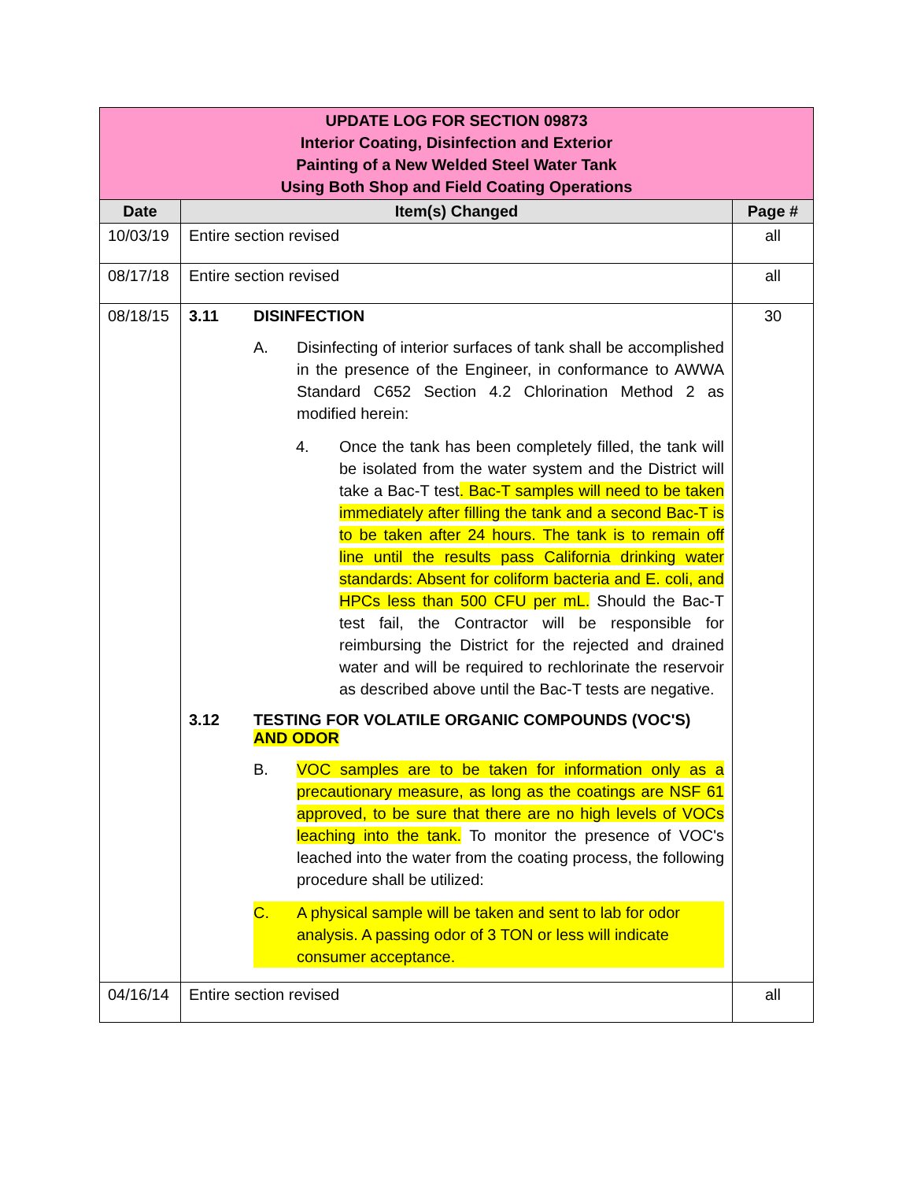| UPDATE LOG FOR SECTION 09873 Interior Coating, Disinfection and Exterior Painting of a New Welded Steel Water Tank Using Both Shop and Field Coating Operations | | |
| Date | Item(s) Changed | Page # |
| 10/03/19 | Entire section revised | all |
| 08/17/18 | Entire section revised | all |
| 08/18/15 | 3.11 DISINFECTION A. Disinfecting of interior surfaces of tank shall be accomplished in the presence of the Engineer, in conformance to AWWA Standard C652 Section 4.2 Chlorination Method 2 as modified herein: 4. Once the tank has been completely filled, the tank will be isolated from the water system and the District will take a Bac-T test . Bac-T samples will need to be taken immediately after filling the tank and a second Bac-T is to be taken after 24 hours. The tank is to remain off line until the results pass California drinking water standards: Absent for coliform bacteria and E. coli, and HPCs less than 500 CFU per mL. Should the Bac-T test fail, the Contractor will be responsible for reimbursing the District for the rejected and drained water and will be required to rechlorinate the reservoir as described above until the Bac-T tests are negative. 3.12 TESTING FOR VOLATILE ORGANIC COMPOUNDS (VOC'S) AND ODOR B. VOC samples are to be taken for information only as a precautionary measure, as long as the coatings are NSF 61 approved, to be sure that there are no high levels of VOCs leaching into the tank. To monitor the presence of VOC's leached into the water from the coating process, the following procedure shall be utilized: C. A physical sample will be taken and sent to lab for odor analysis. A passing odor of 3 TON or less will indicate consumer acceptance. | 30 |
| 04/16/14 | Entire section revised | all |